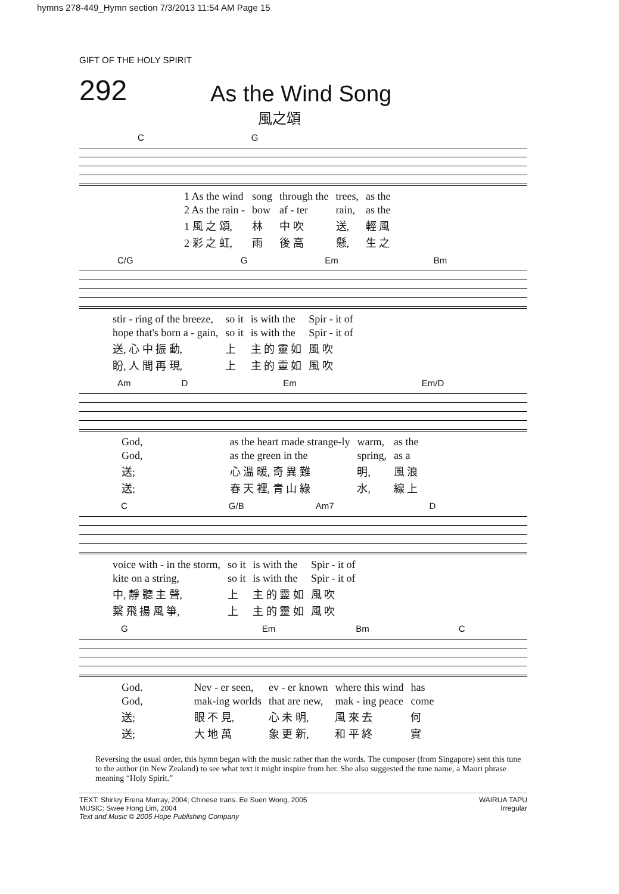hymns 278-449_Hymn section 7/3/2013 11:54 AM Page 15
GIFT OF THE HOLY SPIRIT
292
As the Wind Song
風之頌
C G
| 1 As the wind | song | through the | trees, | as the |
| 2 As the rain - | bow | af - ter | rain, | as the |
| 1 風 之 頌, | 林 | 中 吹 | 送, | 輕 風 |
| 2 彩 之 虹, | 雨 | 後 高 | 懸, | 生 之 |
C/G G Em Bm
| stir - ring of the breeze, | so it | is with the | Spir - it of |
| hope that's born a - gain, | so it | is with the | Spir - it of |
| 送, 心 中 振 動, | 上 | 主 的 靈 如 | 風 吹 |
| 盼, 人 間 再 現, | 上 | 主 的 靈 如 | 風 吹 |
Am D Em Em/D
| God, | as the heart made strange-ly | warm, | as the |
| God, | as the green in the | spring, | as a |
| 送; | 心 溫 暖, 奇 異 難 | 明, | 風 浪 |
| 送; | 春 天 裡, 青 山 綠 | 水, | 線 上 |
C G/B Am7 D
| voice with - in the storm, | so it | is with the | Spir - it of |
| kite on a string, | so it | is with the | Spir - it of |
| 中, 靜 聽 主 聲, | 上 | 主 的 靈 如 | 風 吹 |
| 繫 飛 揚 風 箏, | 上 | 主 的 靈 如 | 風 吹 |
G Em Bm C
| God. | Nev - er seen, | ev - er known | where this wind | has |
| God, | mak-ing worlds | that are new, | mak - ing peace | come |
| 送; | 眼 不 見, | 心 未 明, | 風 來 去 | 何 |
| 送; | 大 地 萬 | 象 更 新, | 和 平 終 | 實 |
Reversing the usual order, this hymn began with the music rather than the words. The composer (from Singapore) sent this tune to the author (in New Zealand) to see what text it might inspire from her. She also suggested the tune name, a Maori phrase meaning “Holy Spirit.”
TEXT: Shirley Erena Murray, 2004; Chinese trans. Ee Suen Wong, 2005
MUSIC: Swee Hong Lim, 2004
Text and Music © 2005 Hope Publishing Company
WAIRUA TAPU
Irregular